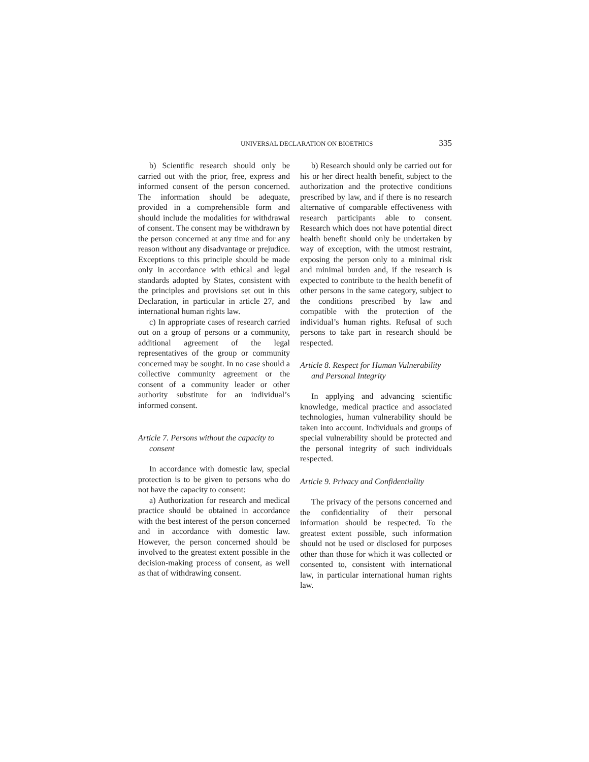UNIVERSAL DECLARATION ON BIOETHICS 335
b) Scientific research should only be carried out with the prior, free, express and informed consent of the person concerned. The information should be adequate, provided in a comprehensible form and should include the modalities for withdrawal of consent. The consent may be withdrawn by the person concerned at any time and for any reason without any disadvantage or prejudice. Exceptions to this principle should be made only in accordance with ethical and legal standards adopted by States, consistent with the principles and provisions set out in this Declaration, in particular in article 27, and international human rights law.
c) In appropriate cases of research carried out on a group of persons or a community, additional agreement of the legal representatives of the group or community concerned may be sought. In no case should a collective community agreement or the consent of a community leader or other authority substitute for an individual’s informed consent.
Article 7. Persons without the capacity to consent
In accordance with domestic law, special protection is to be given to persons who do not have the capacity to consent:
a) Authorization for research and medical practice should be obtained in accordance with the best interest of the person concerned and in accordance with domestic law. However, the person concerned should be involved to the greatest extent possible in the decision-making process of consent, as well as that of withdrawing consent.
b) Research should only be carried out for his or her direct health benefit, subject to the authorization and the protective conditions prescribed by law, and if there is no research alternative of comparable effectiveness with research participants able to consent. Research which does not have potential direct health benefit should only be undertaken by way of exception, with the utmost restraint, exposing the person only to a minimal risk and minimal burden and, if the research is expected to contribute to the health benefit of other persons in the same category, subject to the conditions prescribed by law and compatible with the protection of the individual’s human rights. Refusal of such persons to take part in research should be respected.
Article 8. Respect for Human Vulnerability and Personal Integrity
In applying and advancing scientific knowledge, medical practice and associated technologies, human vulnerability should be taken into account. Individuals and groups of special vulnerability should be protected and the personal integrity of such individuals respected.
Article 9. Privacy and Confidentiality
The privacy of the persons concerned and the confidentiality of their personal information should be respected. To the greatest extent possible, such information should not be used or disclosed for purposes other than those for which it was collected or consented to, consistent with international law, in particular international human rights law.